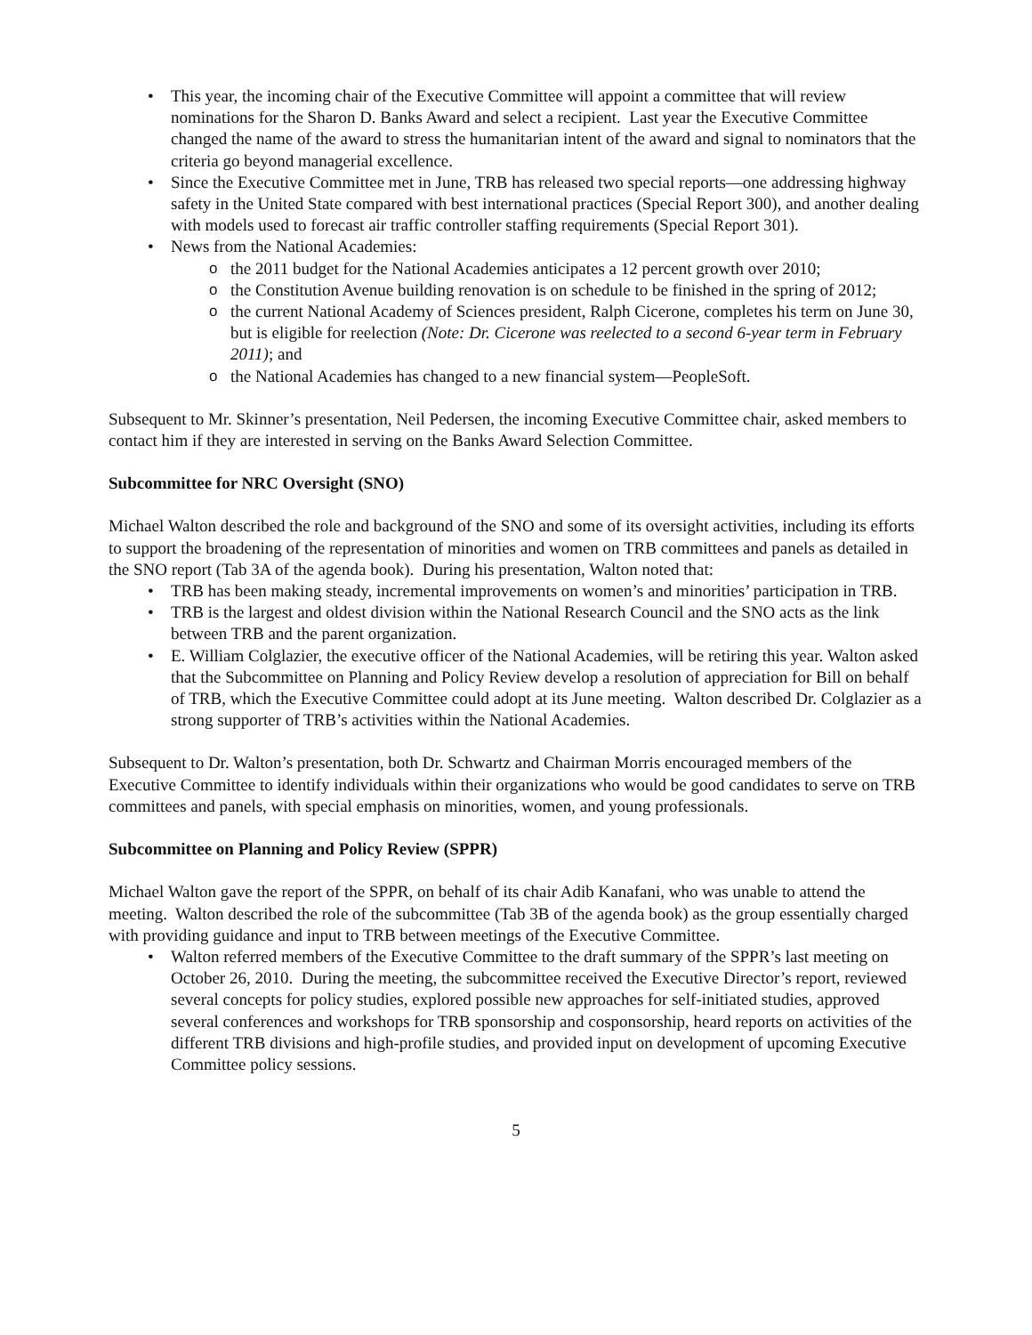• This year, the incoming chair of the Executive Committee will appoint a committee that will review nominations for the Sharon D. Banks Award and select a recipient. Last year the Executive Committee changed the name of the award to stress the humanitarian intent of the award and signal to nominators that the criteria go beyond managerial excellence.
• Since the Executive Committee met in June, TRB has released two special reports—one addressing highway safety in the United State compared with best international practices (Special Report 300), and another dealing with models used to forecast air traffic controller staffing requirements (Special Report 301).
• News from the National Academies:
o the 2011 budget for the National Academies anticipates a 12 percent growth over 2010;
o the Constitution Avenue building renovation is on schedule to be finished in the spring of 2012;
o the current National Academy of Sciences president, Ralph Cicerone, completes his term on June 30, but is eligible for reelection (Note: Dr. Cicerone was reelected to a second 6-year term in February 2011); and
o the National Academies has changed to a new financial system—PeopleSoft.
Subsequent to Mr. Skinner’s presentation, Neil Pedersen, the incoming Executive Committee chair, asked members to contact him if they are interested in serving on the Banks Award Selection Committee.
Subcommittee for NRC Oversight (SNO)
Michael Walton described the role and background of the SNO and some of its oversight activities, including its efforts to support the broadening of the representation of minorities and women on TRB committees and panels as detailed in the SNO report (Tab 3A of the agenda book). During his presentation, Walton noted that:
• TRB has been making steady, incremental improvements on women’s and minorities’ participation in TRB.
• TRB is the largest and oldest division within the National Research Council and the SNO acts as the link between TRB and the parent organization.
• E. William Colglazier, the executive officer of the National Academies, will be retiring this year. Walton asked that the Subcommittee on Planning and Policy Review develop a resolution of appreciation for Bill on behalf of TRB, which the Executive Committee could adopt at its June meeting. Walton described Dr. Colglazier as a strong supporter of TRB’s activities within the National Academies.
Subsequent to Dr. Walton’s presentation, both Dr. Schwartz and Chairman Morris encouraged members of the Executive Committee to identify individuals within their organizations who would be good candidates to serve on TRB committees and panels, with special emphasis on minorities, women, and young professionals.
Subcommittee on Planning and Policy Review (SPPR)
Michael Walton gave the report of the SPPR, on behalf of its chair Adib Kanafani, who was unable to attend the meeting. Walton described the role of the subcommittee (Tab 3B of the agenda book) as the group essentially charged with providing guidance and input to TRB between meetings of the Executive Committee.
• Walton referred members of the Executive Committee to the draft summary of the SPPR’s last meeting on October 26, 2010. During the meeting, the subcommittee received the Executive Director’s report, reviewed several concepts for policy studies, explored possible new approaches for self-initiated studies, approved several conferences and workshops for TRB sponsorship and cosponsorship, heard reports on activities of the different TRB divisions and high-profile studies, and provided input on development of upcoming Executive Committee policy sessions.
5